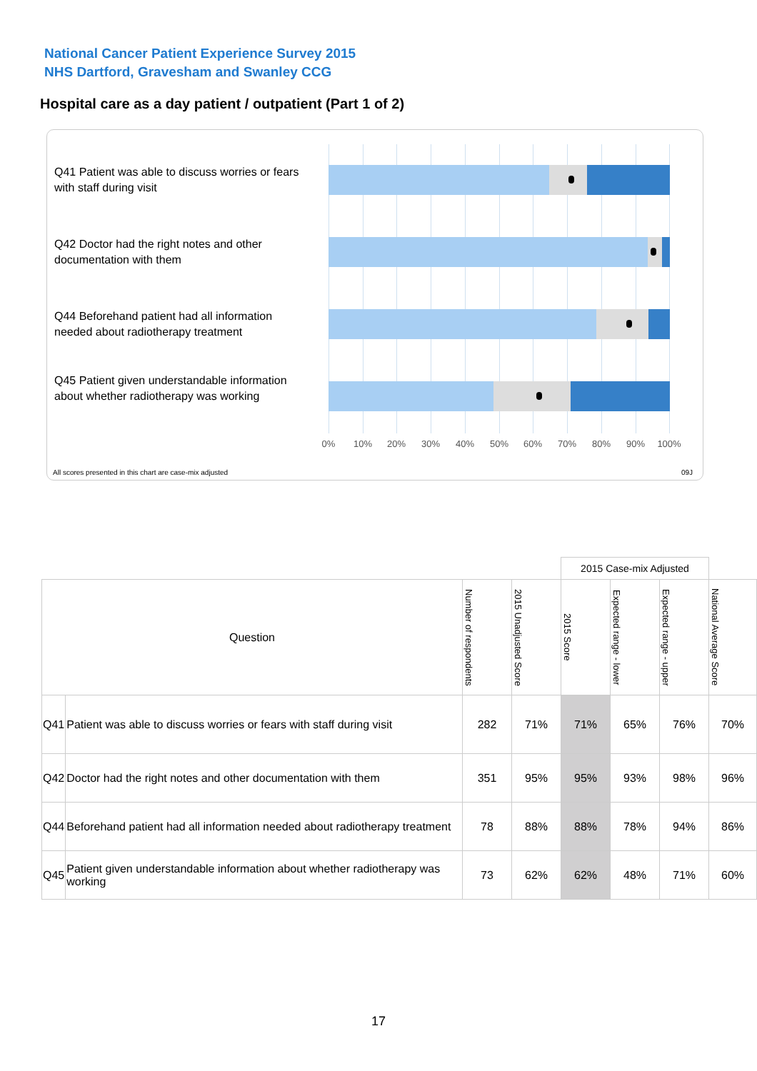National Cancer Patient Experience Survey 2015
NHS Dartford, Gravesham and Swanley CCG
Hospital care as a day patient / outpatient (Part 1 of 2)
Q41 Patient was able to discuss worries or fears with staff during visit
Q42 Doctor had the right notes and other documentation with them
Q44 Beforehand patient had all information needed about radiotherapy treatment
Q45 Patient given understandable information about whether radiotherapy was working
0% 10% 20% 30% 40% 50% 60% 70% 80% 90% 100%
All scores presented in this chart are case-mix adjusted
09J
| | | | | 2015 Case-mix Adjusted | | | |
| Question | | Number of respondents | 2015 Unadjusted Score | 2015 Score | Expected range - lower | Expected range - upper | National Average Score |
| Q41 | Patient was able to discuss worries or fears with staff during visit | 282 | 71% | 71% | 65% | 76% | 70% |
| Q42 | Doctor had the right notes and other documentation with them | 351 | 95% | 95% | 93% | 98% | 96% |
| Q44 | Beforehand patient had all information needed about radiotherapy treatment | 78 | 88% | 88% | 78% | 94% | 86% |
| Q45 | Patient given understandable information about whether radiotherapy was working | 73 | 62% | 62% | 48% | 71% | 60% |
17